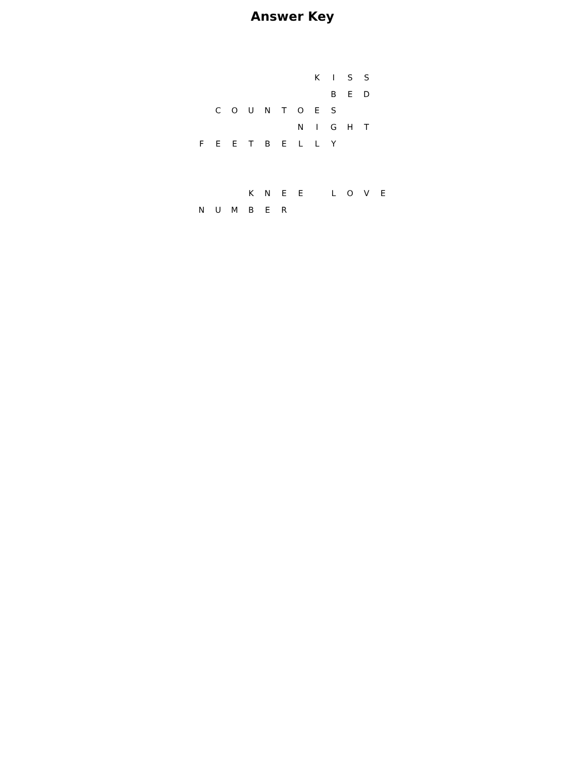Answer Key
| | | | | | | | K | I | S | S | |
| | | | | | | | | B | E | D | |
| | C | O | U | N | T | O | E | S | | | |
| | | | | | | N | I | G | H | T | |
| F | E | E | T | B | E | L | L | Y | | | |
| | | | K | N | E | E | | L | O | V | E |
| N | U | M | B | E | R | | | | | | |